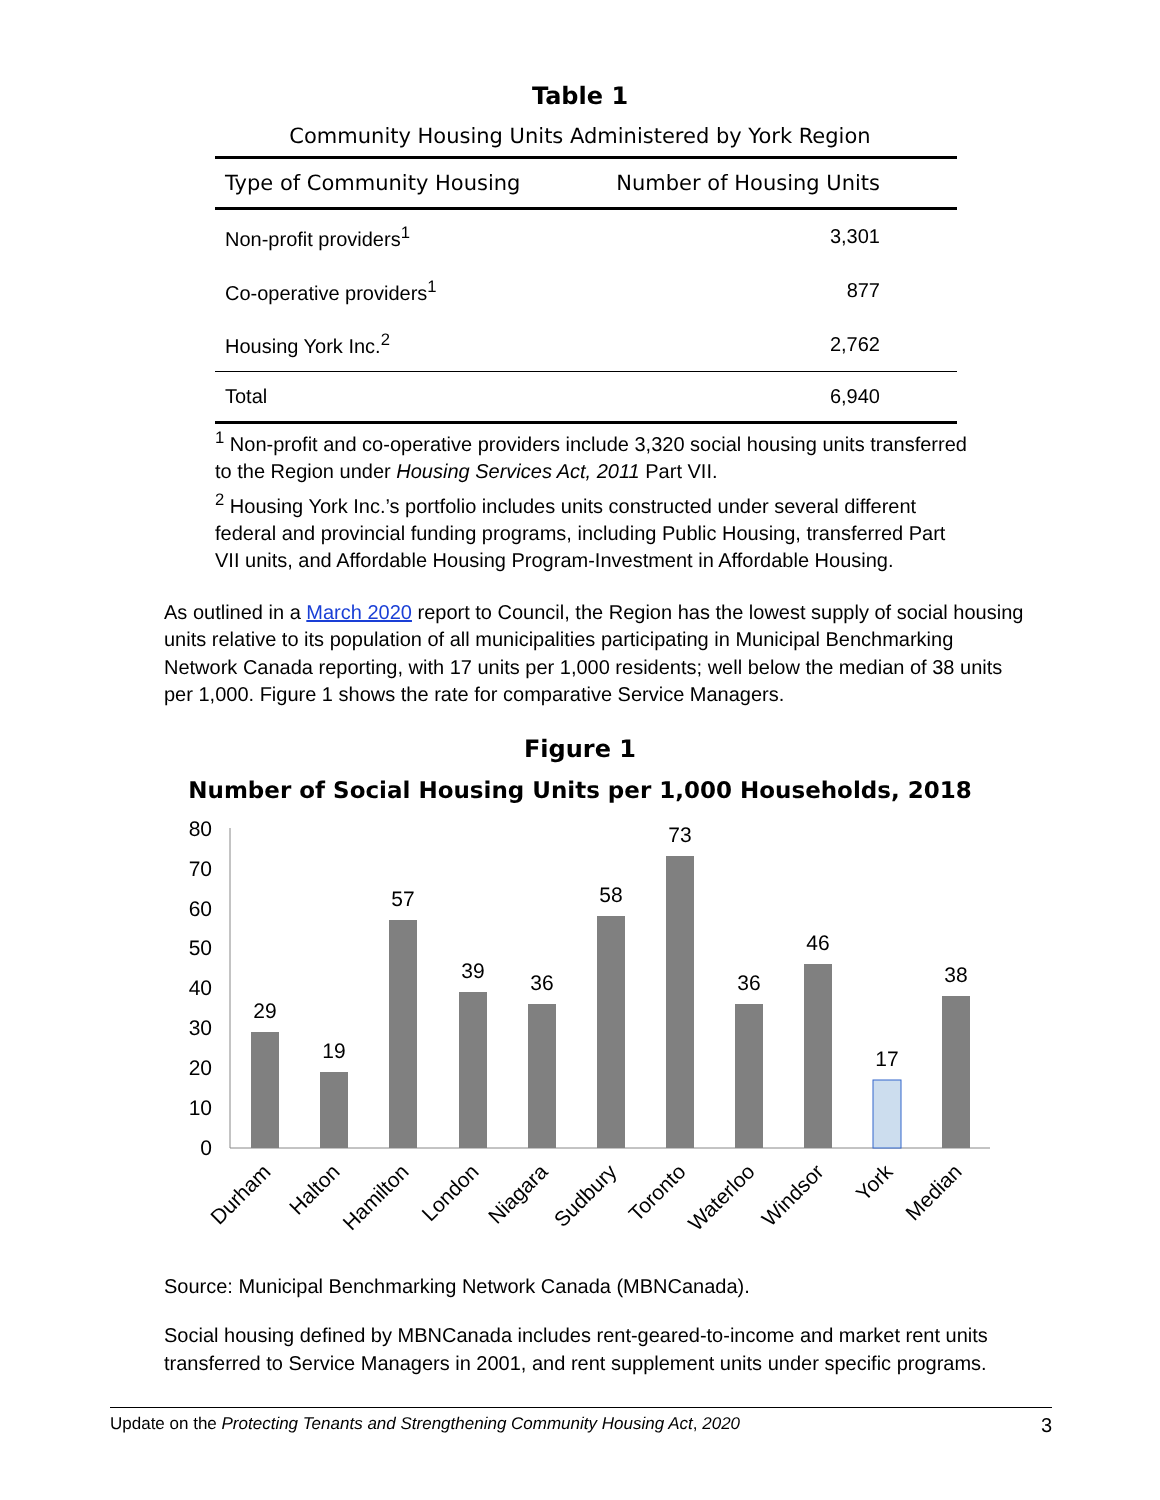Table 1
Community Housing Units Administered by York Region
| Type of Community Housing | Number of Housing Units |
| --- | --- |
| Non-profit providers<sup>1</sup> | 3,301 |
| Co-operative providers<sup>1</sup> | 877 |
| Housing York Inc.<sup>2</sup> | 2,762 |
| Total | 6,940 |
<sup>1</sup> Non-profit and co-operative providers include 3,320 social housing units transferred to the Region under Housing Services Act, 2011 Part VII.
<sup>2</sup> Housing York Inc.’s portfolio includes units constructed under several different federal and provincial funding programs, including Public Housing, transferred Part VII units, and Affordable Housing Program-Investment in Affordable Housing.
As outlined in a March 2020 report to Council, the Region has the lowest supply of social housing units relative to its population of all municipalities participating in Municipal Benchmarking Network Canada reporting, with 17 units per 1,000 residents; well below the median of 38 units per 1,000. Figure 1 shows the rate for comparative Service Managers.
Figure 1
Number of Social Housing Units per 1,000 Households, 2018
80
70
60
50
40
30
20
10
0
29
19
57
39
36
58
73
36
46
17
38
Durham
Halton
Hamilton
London
Niagara
Sudbury
Toronto
Waterloo
Windsor
York
Median
Source: Municipal Benchmarking Network Canada (MBNCanada).
Social housing defined by MBNCanada includes rent-geared-to-income and market rent units transferred to Service Managers in 2001, and rent supplement units under specific programs.
Update on the Protecting Tenants and Strengthening Community Housing Act, 2020 3